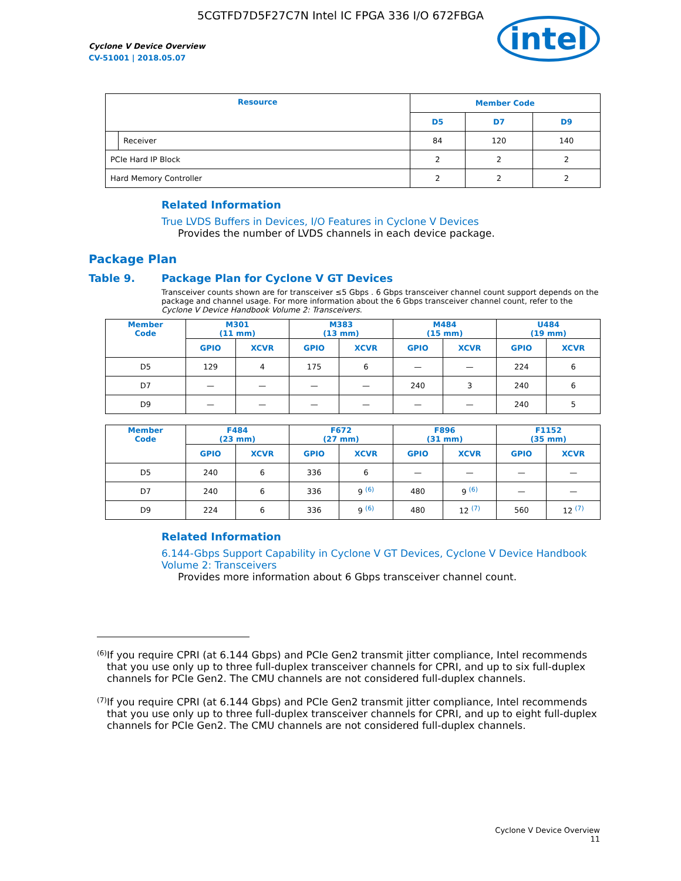5CGTFD7D5F27C7N Intel IC FPGA 336 I/O 672FBGA
Cyclone V Device Overview
CV-51001 | 2018.05.07
intel
| Resource | | Member Code | | |
| --- | --- | --- | --- | --- |
| | | D5 | D7 | D9 |
| | Receiver | 84 | 120 | 140 |
| PCIe Hard IP Block | | 2 | 2 | 2 |
| Hard Memory Controller | | 2 | 2 | 2 |
Related Information
True LVDS Buffers in Devices, I/O Features in Cyclone V Devices
Provides the number of LVDS channels in each device package.
Package Plan
Table 9. Package Plan for Cyclone V GT Devices
Transceiver counts shown are for transceiver ≤5 Gbps . 6 Gbps transceiver channel count support depends on the package and channel usage. For more information about the 6 Gbps transceiver channel count, refer to the Cyclone V Device Handbook Volume 2: Transceivers.
| Member Code | M301 (11 mm) | | M383 (13 mm) | | M484 (15 mm) | | U484 (19 mm) | |
| --- | --- | --- | --- | --- | --- | --- | --- | --- |
| | GPIO | XCVR | GPIO | XCVR | GPIO | XCVR | GPIO | XCVR |
| D5 | 129 | 4 | 175 | 6 | — | — | 224 | 6 |
| D7 | — | — | — | — | 240 | 3 | 240 | 6 |
| D9 | — | — | — | — | — | — | 240 | 5 |
| Member Code | F484 (23 mm) | | F672 (27 mm) | | F896 (31 mm) | | F1152 (35 mm) | |
| --- | --- | --- | --- | --- | --- | --- | --- | --- |
| | GPIO | XCVR | GPIO | XCVR | GPIO | XCVR | GPIO | XCVR |
| D5 | 240 | 6 | 336 | 6 | — | — | — | — |
| D7 | 240 | 6 | 336 | 9 <sup>(6)</sup> | 480 | 9 <sup>(6)</sup> | — | — |
| D9 | 224 | 6 | 336 | 9 <sup>(6)</sup> | 480 | 12 <sup>(7)</sup> | 560 | 12 <sup>(7)</sup> |
Related Information
6.144-Gbps Support Capability in Cyclone V GT Devices, Cyclone V Device Handbook Volume 2: Transceivers
Provides more information about 6 Gbps transceiver channel count.
<sup>(6)</sup>
If you require CPRI (at 6.144 Gbps) and PCIe Gen2 transmit jitter compliance, Intel recommends that you use only up to three full-duplex transceiver channels for CPRI, and up to six full-duplex channels for PCIe Gen2. The CMU channels are not considered full-duplex channels.
<sup>(7)</sup>
If you require CPRI (at 6.144 Gbps) and PCIe Gen2 transmit jitter compliance, Intel recommends that you use only up to three full-duplex transceiver channels for CPRI, and up to eight full-duplex channels for PCIe Gen2. The CMU channels are not considered full-duplex channels.
Cyclone V Device Overview
11